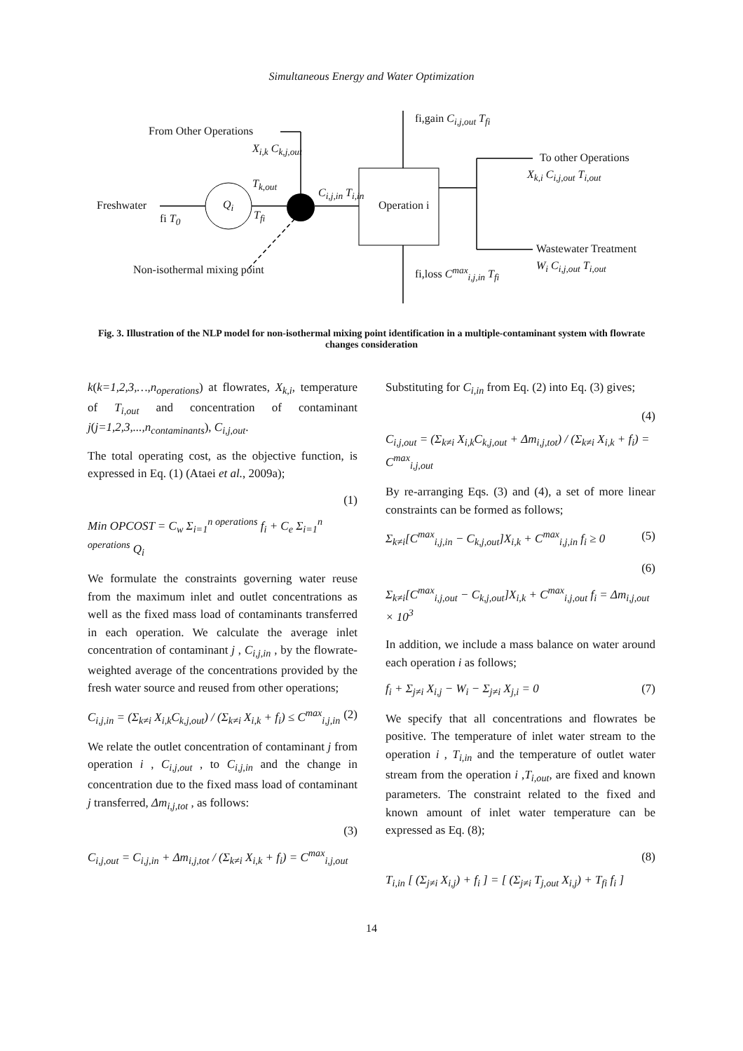Simultaneous Energy and Water Optimization
From Other Operations
X<sub>i,k</sub> C<sub>k,j,out</sub>
T<sub>k,out</sub>
Freshwater
fi T<sub>0</sub>
Q<sub>i</sub>
T<sub>fi</sub>
C<sub>i,j,in</sub> T<sub>i,in</sub>
Operation i
fi,gain C<sub>i,j,out</sub> T<sub>fi</sub>
To other Operations
X<sub>k,i</sub> C<sub>i,j,out</sub> T<sub>i,out</sub>
Wastewater Treatment
W<sub>i</sub> C<sub>i,j,out</sub> T<sub>i,out</sub>
Non-isothermal mixing point fi,loss C<sup>max</sup><sub>i,j,in</sub> T<sub>fi</sub>
Fig. 3. Illustration of the NLP model for non-isothermal mixing point identification in a multiple-contaminant system with flowrate changes consideration
k(k=1,2,3,…,n<sub>operations</sub>) at flowrates, X<sub>k,i</sub>, temperature of T<sub>i,out</sub> and concentration of contaminant j(j=1,2,3,...,n<sub>contaminants</sub>), C<sub>i,j,out</sub>.
The total operating cost, as the objective function, is expressed in Eq. (1) (Ataei et al., 2009a);
(1)
Min OPCOST = C<sub>w</sub> Σ<sub>i=1</sub><sup>n operations</sup> f<sub>i</sub> + C<sub>e</sub> Σ<sub>i=1</sub><sup>n operations</sup> Q<sub>i</sub>
We formulate the constraints governing water reuse from the maximum inlet and outlet concentrations as well as the fixed mass load of contaminants transferred in each operation. We calculate the average inlet concentration of contaminant j , C<sub>i,j,in</sub> , by the flowrate-weighted average of the concentrations provided by the fresh water source and reused from other operations;
C<sub>i,j,in</sub> = (Σ<sub>k≠i</sub> X<sub>i,k</sub>C<sub>k,j,out</sub>) / (Σ<sub>k≠i</sub> X<sub>i,k</sub> + f<sub>i</sub>) ≤ C<sup>max</sup><sub>i,j,in</sub> (2)
We relate the outlet concentration of contaminant j from operation i , C<sub>i,j,out</sub> , to C<sub>i,j,in</sub> and the change in concentration due to the fixed mass load of contaminant j transferred, Δm<sub>i,j,tot</sub> , as follows:
(3)
C<sub>i,j,out</sub> = C<sub>i,j,in</sub> + Δm<sub>i,j,tot</sub> / (Σ<sub>k≠i</sub> X<sub>i,k</sub> + f<sub>i</sub>) = C<sup>max</sup><sub>i,j,out</sub>
Substituting for C<sub>i,in</sub> from Eq. (2) into Eq. (3) gives;
(4)
C<sub>i,j,out</sub> = (Σ<sub>k≠i</sub> X<sub>i,k</sub>C<sub>k,j,out</sub> + Δm<sub>i,j,tot</sub>) / (Σ<sub>k≠i</sub> X<sub>i,k</sub> + f<sub>i</sub>) = C<sup>max</sup><sub>i,j,out</sub>
By re-arranging Eqs. (3) and (4), a set of more linear constraints can be formed as follows;
Σ<sub>k≠i</sub>[C<sup>max</sup><sub>i,j,in</sub> − C<sub>k,j,out</sub>]X<sub>i,k</sub> + C<sup>max</sup><sub>i,j,in</sub> f<sub>i</sub> ≥ 0 (5)
(6)
Σ<sub>k≠i</sub>[C<sup>max</sup><sub>i,j,out</sub> − C<sub>k,j,out</sub>]X<sub>i,k</sub> + C<sup>max</sup><sub>i,j,out</sub> f<sub>i</sub> = Δm<sub>i,j,out</sub> × 10<sup>3</sup>
In addition, we include a mass balance on water around each operation i as follows;
f<sub>i</sub> + Σ<sub>j≠i</sub> X<sub>i,j</sub> − W<sub>i</sub> − Σ<sub>j≠i</sub> X<sub>j,i</sub> = 0 (7)
We specify that all concentrations and flowrates be positive. The temperature of inlet water stream to the operation i , T<sub>i,in</sub> and the temperature of outlet water stream from the operation i ,T<sub>i,out</sub>, are fixed and known parameters. The constraint related to the fixed and known amount of inlet water temperature can be expressed as Eq. (8);
(8)
T<sub>i,in</sub> [ (Σ<sub>j≠i</sub> X<sub>i,j</sub>) + f<sub>i</sub> ] = [ (Σ<sub>j≠i</sub> T<sub>j,out</sub> X<sub>i,j</sub>) + T<sub>fi</sub> f<sub>i</sub> ]
14